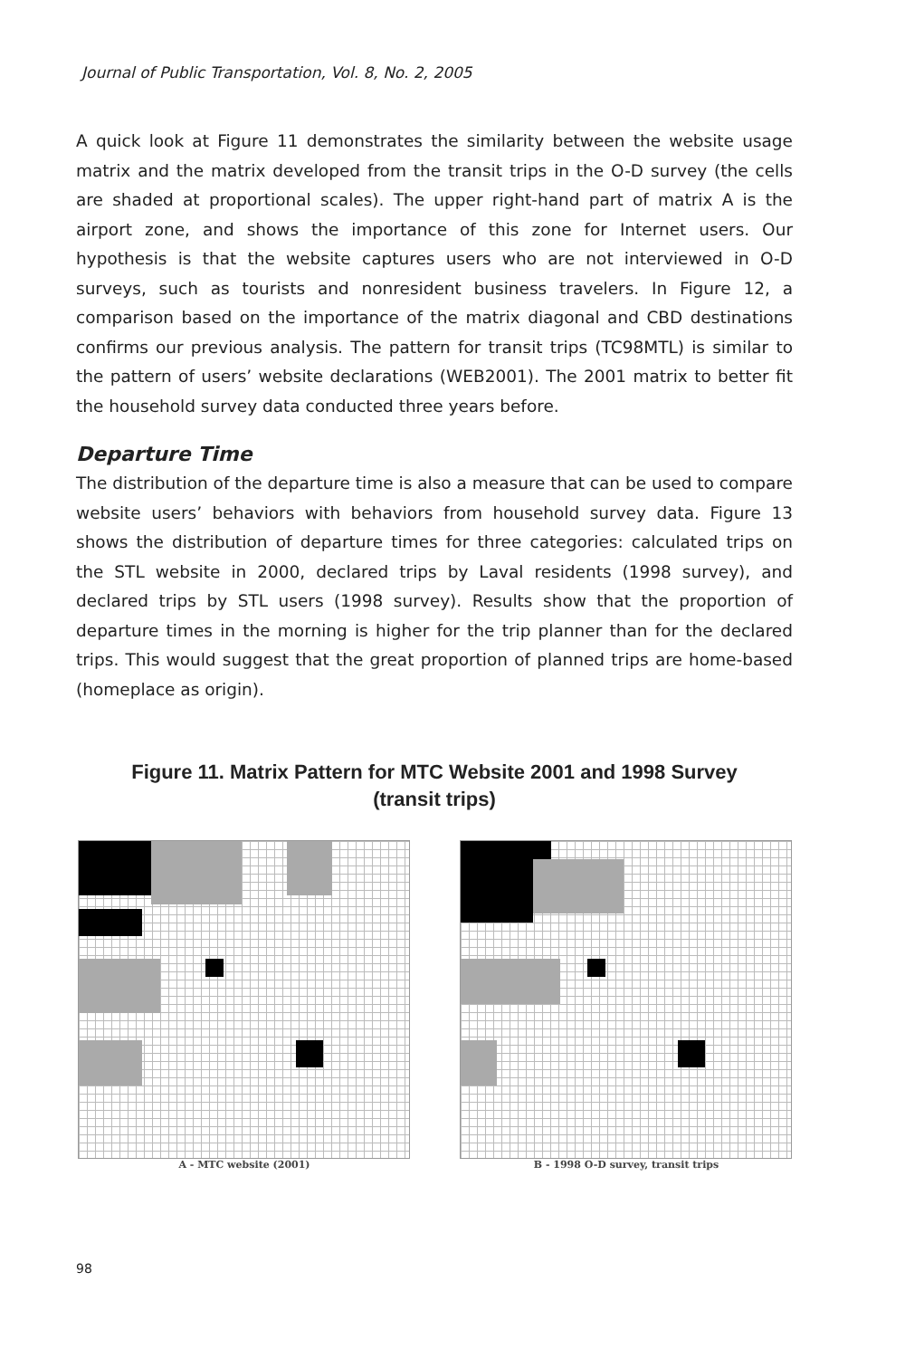Journal of Public Transportation, Vol. 8, No. 2, 2005
A quick look at Figure 11 demonstrates the similarity between the website usage matrix and the matrix developed from the transit trips in the O-D survey (the cells are shaded at proportional scales). The upper right-hand part of matrix A is the airport zone, and shows the importance of this zone for Internet users. Our hypothesis is that the website captures users who are not interviewed in O-D surveys, such as tourists and nonresident business travelers. In Figure 12, a comparison based on the importance of the matrix diagonal and CBD destinations confirms our previous analysis. The pattern for transit trips (TC98MTL) is similar to the pattern of users’ website declarations (WEB2001). The 2001 matrix to better fit the household survey data conducted three years before.
Departure Time
The distribution of the departure time is also a measure that can be used to compare website users’ behaviors with behaviors from household survey data. Figure 13 shows the distribution of departure times for three categories: calculated trips on the STL website in 2000, declared trips by Laval residents (1998 survey), and declared trips by STL users (1998 survey). Results show that the proportion of departure times in the morning is higher for the trip planner than for the declared trips. This would suggest that the great proportion of planned trips are home-based (homeplace as origin).
Figure 11. Matrix Pattern for MTC Website 2001 and 1998 Survey
(transit trips)
A - MTC website (2001) B - 1998 O-D survey, transit trips
98